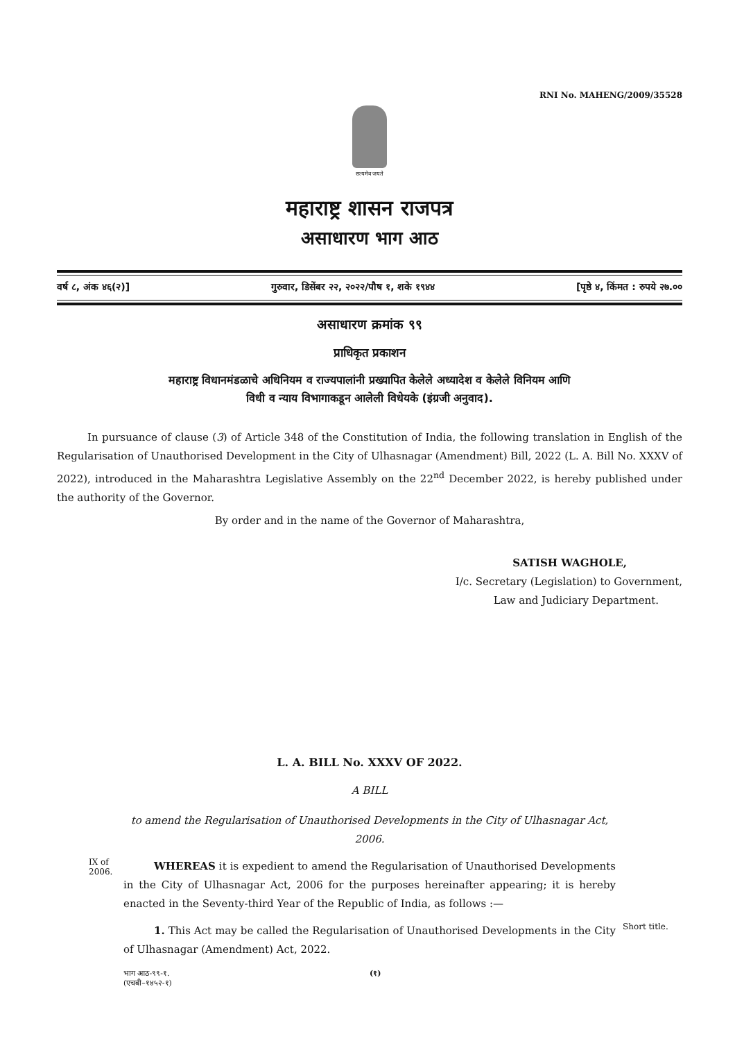RNI No. MAHENG/2009/35528
सत्यमेव जयते
महाराष्ट्र शासन राजपत्र
असाधारण भाग आठ
वर्ष ८, अंक ४६(२)] गुरुवार, डिसेंबर २२, २०२२/पौष १, शके १९४४ [पृष्ठे ४, किंमत : रुपये २७.००
असाधारण क्रमांक ९९
प्राधिकृत प्रकाशन
महाराष्ट्र विधानमंडळाचे अधिनियम व राज्यपालांनी प्रख्यापित केलेले अध्यादेश व केलेले विनियम आणि
विधी व न्याय विभागाकडून आलेली विधेयके (इंग्रजी अनुवाद).
In pursuance of clause (3) of Article 348 of the Constitution of India, the following translation in English of the Regularisation of Unauthorised Development in the City of Ulhasnagar (Amendment) Bill, 2022 (L. A. Bill No. XXXV of 2022), introduced in the Maharashtra Legislative Assembly on the 22<sup>nd</sup> December 2022, is hereby published under the authority of the Governor.
By order and in the name of the Governor of Maharashtra,
SATISH WAGHOLE,
I/c. Secretary (Legislation) to Government,
Law and Judiciary Department.
L. A. BILL No. XXXV OF 2022.
A BILL
to amend the Regularisation of Unauthorised Developments in the City of Ulhasnagar Act, 2006.
IX of 2006.
WHEREAS it is expedient to amend the Regularisation of Unauthorised Developments in the City of Ulhasnagar Act, 2006 for the purposes hereinafter appearing; it is hereby enacted in the Seventy-third Year of the Republic of India, as follows :—
1. This Act may be called the Regularisation of Unauthorised Developments in the City of Ulhasnagar (Amendment) Act, 2022.
Short title.
भाग आठ-९९-१.
(एचबी–१४५२-१)
(१)